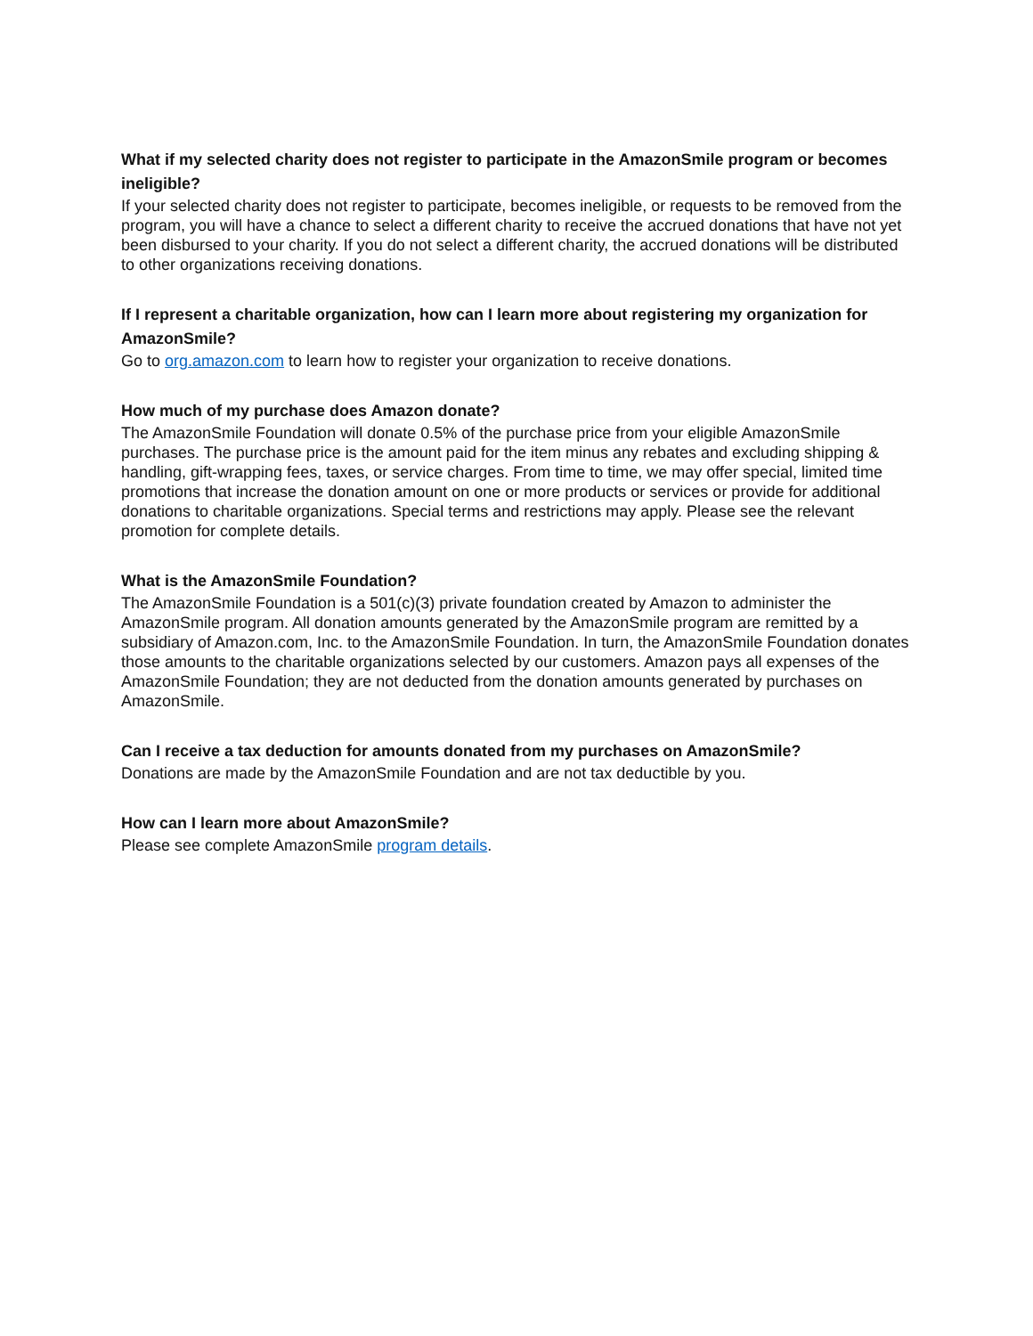What if my selected charity does not register to participate in the AmazonSmile program or becomes ineligible?
If your selected charity does not register to participate, becomes ineligible, or requests to be removed from the program, you will have a chance to select a different charity to receive the accrued donations that have not yet been disbursed to your charity. If you do not select a different charity, the accrued donations will be distributed to other organizations receiving donations.
If I represent a charitable organization, how can I learn more about registering my organization for AmazonSmile?
Go to org.amazon.com to learn how to register your organization to receive donations.
How much of my purchase does Amazon donate?
The AmazonSmile Foundation will donate 0.5% of the purchase price from your eligible AmazonSmile purchases. The purchase price is the amount paid for the item minus any rebates and excluding shipping & handling, gift-wrapping fees, taxes, or service charges. From time to time, we may offer special, limited time promotions that increase the donation amount on one or more products or services or provide for additional donations to charitable organizations. Special terms and restrictions may apply. Please see the relevant promotion for complete details.
What is the AmazonSmile Foundation?
The AmazonSmile Foundation is a 501(c)(3) private foundation created by Amazon to administer the AmazonSmile program. All donation amounts generated by the AmazonSmile program are remitted by a subsidiary of Amazon.com, Inc. to the AmazonSmile Foundation. In turn, the AmazonSmile Foundation donates those amounts to the charitable organizations selected by our customers. Amazon pays all expenses of the AmazonSmile Foundation; they are not deducted from the donation amounts generated by purchases on AmazonSmile.
Can I receive a tax deduction for amounts donated from my purchases on AmazonSmile?
Donations are made by the AmazonSmile Foundation and are not tax deductible by you.
How can I learn more about AmazonSmile?
Please see complete AmazonSmile program details.